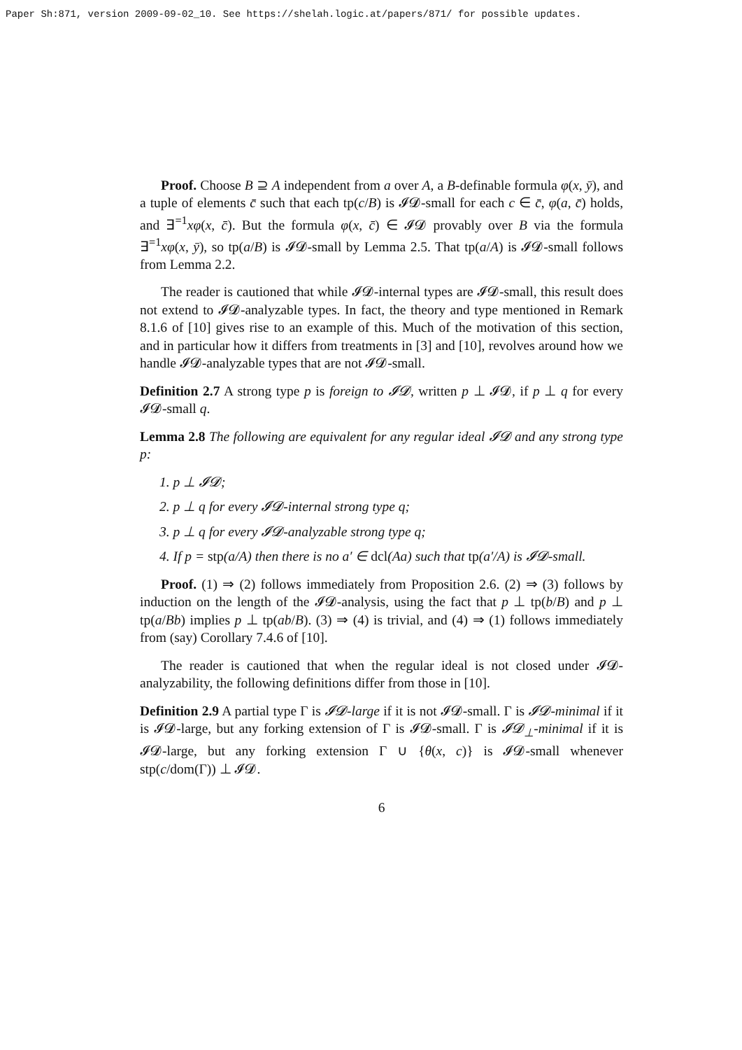Paper Sh:871, version 2009-09-02_10. See https://shelah.logic.at/papers/871/ for possible updates.
Proof. Choose B ⊇ A independent from a over A, a B-definable formula φ(x, ȳ), and a tuple of elements c̄ such that each tp(c/B) is 𝓘𝓓-small for each c ∈ c̄, φ(a, c̄) holds, and ∃<sup>=1</sup>xφ(x, c̄). But the formula φ(x, c̄) ∈ 𝓘𝓓 provably over B via the formula ∃<sup>=1</sup>xφ(x, ȳ), so tp(a/B) is 𝓘𝓓-small by Lemma 2.5. That tp(a/A) is 𝓘𝓓-small follows from Lemma 2.2.
The reader is cautioned that while 𝓘𝓓-internal types are 𝓘𝓓-small, this result does not extend to 𝓘𝓓-analyzable types. In fact, the theory and type mentioned in Remark 8.1.6 of [10] gives rise to an example of this. Much of the motivation of this section, and in particular how it differs from treatments in [3] and [10], revolves around how we handle 𝓘𝓓-analyzable types that are not 𝓘𝓓-small.
Definition 2.7 A strong type p is foreign to 𝓘𝓓, written p ⊥ 𝓘𝓓, if p ⊥ q for every 𝓘𝓓-small q.
Lemma 2.8 The following are equivalent for any regular ideal 𝓘𝓓 and any strong type p:
1. p ⊥ 𝓘𝓓;
2. p ⊥ q for every 𝓘𝓓-internal strong type q;
3. p ⊥ q for every 𝓘𝓓-analyzable strong type q;
4. If p = stp(a/A) then there is no a′ ∈ dcl(Aa) such that tp(a′/A) is 𝓘𝓓-small.
Proof. (1) ⇒ (2) follows immediately from Proposition 2.6. (2) ⇒ (3) follows by induction on the length of the 𝓘𝓓-analysis, using the fact that p ⊥ tp(b/B) and p ⊥ tp(a/Bb) implies p ⊥ tp(ab/B). (3) ⇒ (4) is trivial, and (4) ⇒ (1) follows immediately from (say) Corollary 7.4.6 of [10].
The reader is cautioned that when the regular ideal is not closed under 𝓘𝓓-analyzability, the following definitions differ from those in [10].
Definition 2.9 A partial type Γ is 𝓘𝓓-large if it is not 𝓘𝓓-small. Γ is 𝓘𝓓-minimal if it is 𝓘𝓓-large, but any forking extension of Γ is 𝓘𝓓-small. Γ is 𝓘𝓓<sub>⊥</sub>-minimal if it is 𝓘𝓓-large, but any forking extension Γ ∪ {θ(x, c)} is 𝓘𝓓-small whenever stp(c/dom(Γ)) ⊥ 𝓘𝓓.
6